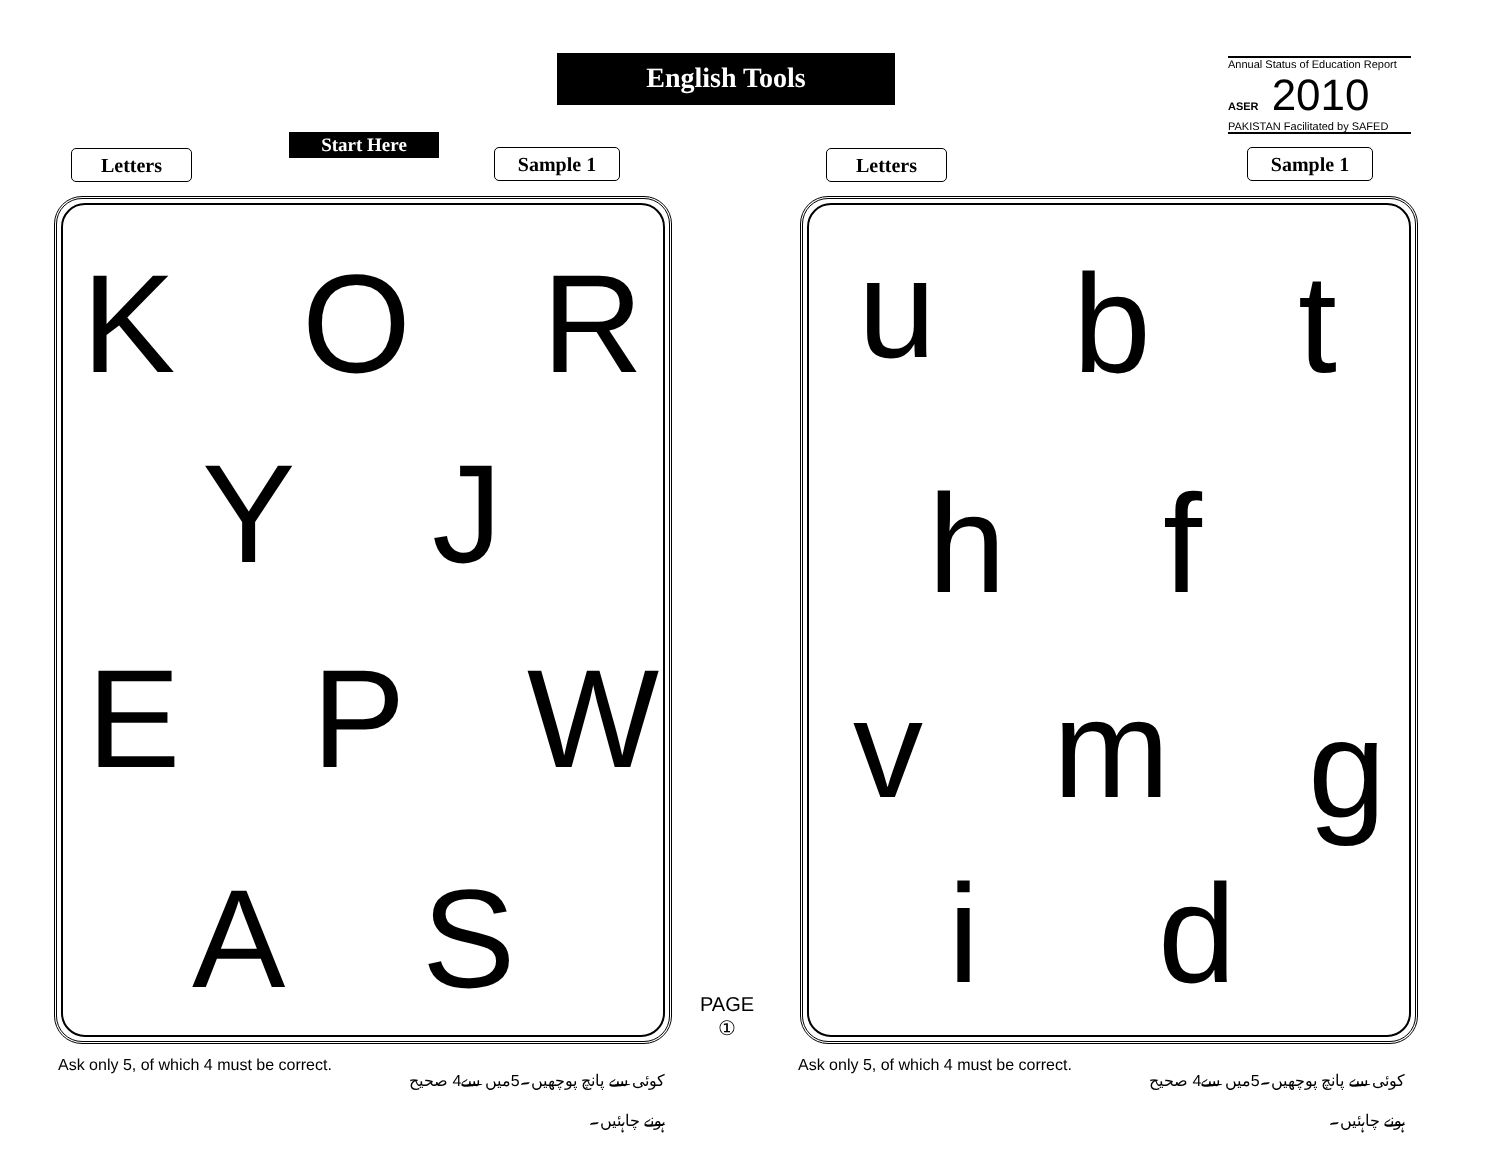English Tools
Annual Status of Education Report
ASER 2010
PAKISTAN Facilitated by SAFED
Letters
Start Here
Sample 1 Letters Sample 1
K O R
Y J
E P W
A S
u b t
h f
v m g
i d
PAGE
①
Ask only 5, of which 4 must be correct.
کوئی سے پانچ پوچھیں۔5میں سے4 صحیح ہونے چاہئیں۔
Ask only 5, of which 4 must be correct.
کوئی سے پانچ پوچھیں۔5میں سے4 صحیح ہونے چاہئیں۔